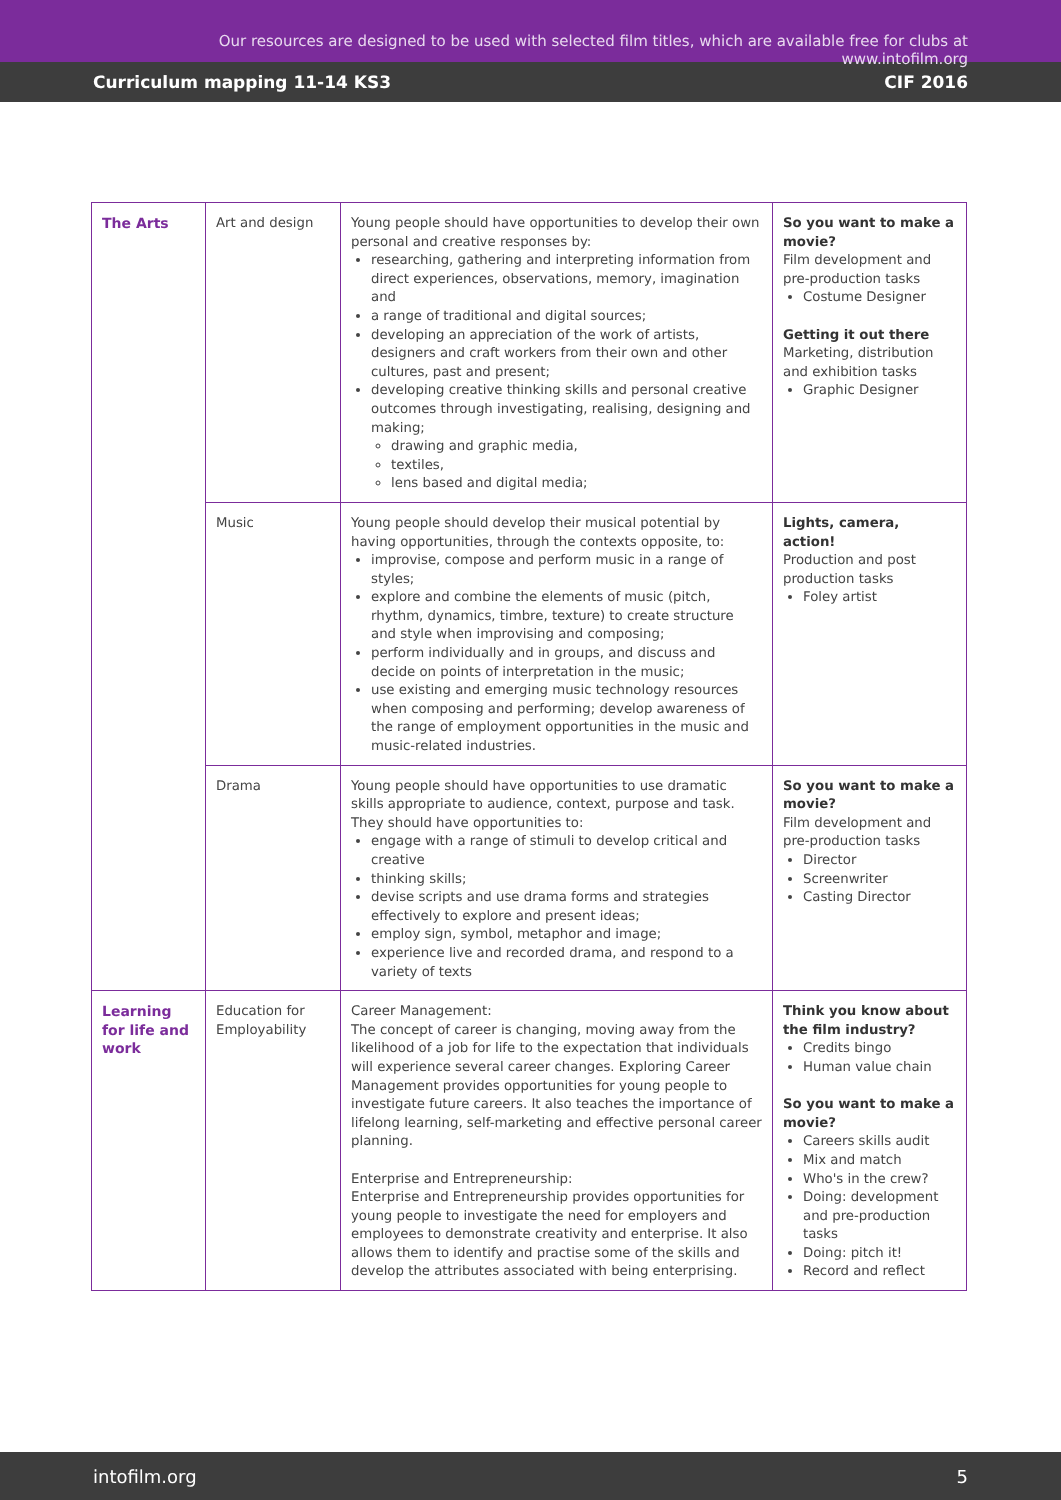Our resources are designed to be used with selected film titles, which are available free for clubs at www.intofilm.org
Curriculum mapping 11-14 KS3 CIF 2016
| The Arts | Art and design | Young people should have opportunities to develop their own personal and creative responses by: researching, gathering and interpreting information from direct experiences, observations, memory, imagination and a range of traditional and digital sources; developing an appreciation of the work of artists, designers and craft workers from their own and other cultures, past and present; developing creative thinking skills and personal creative outcomes through investigating, realising, designing and making; drawing and graphic media, textiles, lens based and digital media; | So you want to make a movie? Film development and pre-production tasks Costume Designer Getting it out there Marketing, distribution and exhibition tasks Graphic Designer |
| | Music | Young people should develop their musical potential by having opportunities, through the contexts opposite, to: improvise, compose and perform music in a range of styles; explore and combine the elements of music (pitch, rhythm, dynamics, timbre, texture) to create structure and style when improvising and composing; perform individually and in groups, and discuss and decide on points of interpretation in the music; use existing and emerging music technology resources when composing and performing; develop awareness of the range of employment opportunities in the music and music-related industries. | Lights, camera, action! Production and post production tasks Foley artist |
| | Drama | Young people should have opportunities to use dramatic skills appropriate to audience, context, purpose and task. They should have opportunities to: engage with a range of stimuli to develop critical and creative thinking skills; devise scripts and use drama forms and strategies effectively to explore and present ideas; employ sign, symbol, metaphor and image; experience live and recorded drama, and respond to a variety of texts | So you want to make a movie? Film development and pre-production tasks Director Screenwriter Casting Director |
| Learning for life and work | Education for Employability | Career Management: The concept of career is changing, moving away from the likelihood of a job for life to the expectation that individuals will experience several career changes. Exploring Career Management provides opportunities for young people to investigate future careers. It also teaches the importance of lifelong learning, self-marketing and effective personal career planning. Enterprise and Entrepreneurship: Enterprise and Entrepreneurship provides opportunities for young people to investigate the need for employers and employees to demonstrate creativity and enterprise. It also allows them to identify and practise some of the skills and develop the attributes associated with being enterprising. | Think you know about the film industry? Credits bingo Human value chain So you want to make a movie? Careers skills audit Mix and match Who's in the crew? Doing: development and pre-production tasks Doing: pitch it! Record and reflect |
intofilm.org 5